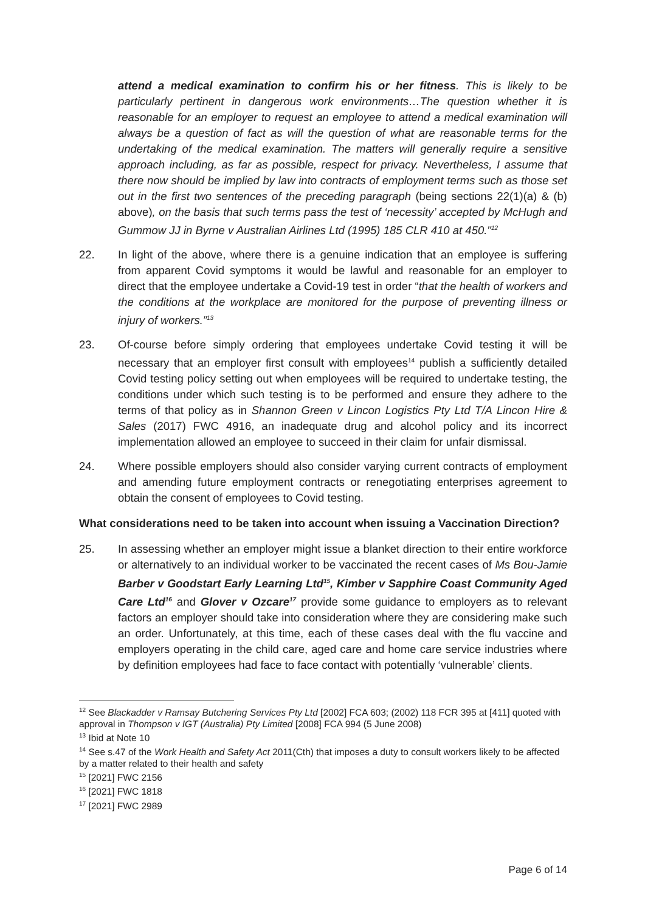attend a medical examination to confirm his or her fitness. This is likely to be particularly pertinent in dangerous work environments…The question whether it is reasonable for an employer to request an employee to attend a medical examination will always be a question of fact as will the question of what are reasonable terms for the undertaking of the medical examination. The matters will generally require a sensitive approach including, as far as possible, respect for privacy. Nevertheless, I assume that there now should be implied by law into contracts of employment terms such as those set out in the first two sentences of the preceding paragraph (being sections 22(1)(a) & (b) above), on the basis that such terms pass the test of ‘necessity’ accepted by McHugh and Gummow JJ in Byrne v Australian Airlines Ltd (1995) 185 CLR 410 at 450."<sup>12</sup>
22. In light of the above, where there is a genuine indication that an employee is suffering from apparent Covid symptoms it would be lawful and reasonable for an employer to direct that the employee undertake a Covid-19 test in order “that the health of workers and the conditions at the workplace are monitored for the purpose of preventing illness or injury of workers.”<sup>13</sup>
23. Of-course before simply ordering that employees undertake Covid testing it will be necessary that an employer first consult with employees<sup>14</sup> publish a sufficiently detailed Covid testing policy setting out when employees will be required to undertake testing, the conditions under which such testing is to be performed and ensure they adhere to the terms of that policy as in Shannon Green v Lincon Logistics Pty Ltd T/A Lincon Hire & Sales (2017) FWC 4916, an inadequate drug and alcohol policy and its incorrect implementation allowed an employee to succeed in their claim for unfair dismissal.
24. Where possible employers should also consider varying current contracts of employment and amending future employment contracts or renegotiating enterprises agreement to obtain the consent of employees to Covid testing.
What considerations need to be taken into account when issuing a Vaccination Direction?
25. In assessing whether an employer might issue a blanket direction to their entire workforce or alternatively to an individual worker to be vaccinated the recent cases of Ms Bou-Jamie Barber v Goodstart Early Learning Ltd<sup>15</sup>, Kimber v Sapphire Coast Community Aged Care Ltd<sup>16</sup> and Glover v Ozcare<sup>17</sup> provide some guidance to employers as to relevant factors an employer should take into consideration where they are considering make such an order. Unfortunately, at this time, each of these cases deal with the flu vaccine and employers operating in the child care, aged care and home care service industries where by definition employees had face to face contact with potentially ‘vulnerable’ clients.
<sup>12</sup> See Blackadder v Ramsay Butchering Services Pty Ltd [2002] FCA 603; (2002) 118 FCR 395 at [411] quoted with approval in Thompson v IGT (Australia) Pty Limited [2008] FCA 994 (5 June 2008)
<sup>13</sup> Ibid at Note 10
<sup>14</sup> See s.47 of the Work Health and Safety Act 2011(Cth) that imposes a duty to consult workers likely to be affected by a matter related to their health and safety
<sup>15</sup> [2021] FWC 2156
<sup>16</sup> [2021] FWC 1818
<sup>17</sup> [2021] FWC 2989
Page 6 of 14